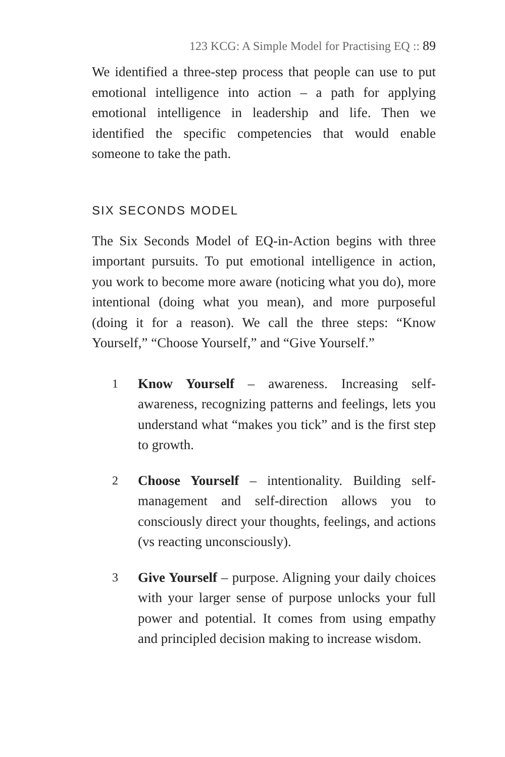123 KCG: A Simple Model for Practising EQ :: 89
We identified a three-step process that people can use to put emotional intelligence into action – a path for applying emotional intelligence in leadership and life. Then we identified the specific competencies that would enable someone to take the path.
SIX SECONDS MODEL
The Six Seconds Model of EQ-in-Action begins with three important pursuits. To put emotional intelligence in action, you work to become more aware (noticing what you do), more intentional (doing what you mean), and more purposeful (doing it for a reason). We call the three steps: “Know Yourself,” “Choose Yourself,” and “Give Yourself.”
1 Know Yourself – awareness. Increasing self-awareness, recognizing patterns and feelings, lets you understand what “makes you tick” and is the first step to growth.
2 Choose Yourself – intentionality. Building self-management and self-direction allows you to consciously direct your thoughts, feelings, and actions (vs reacting unconsciously).
3 Give Yourself – purpose. Aligning your daily choices with your larger sense of purpose unlocks your full power and potential. It comes from using empathy and principled decision making to increase wisdom.